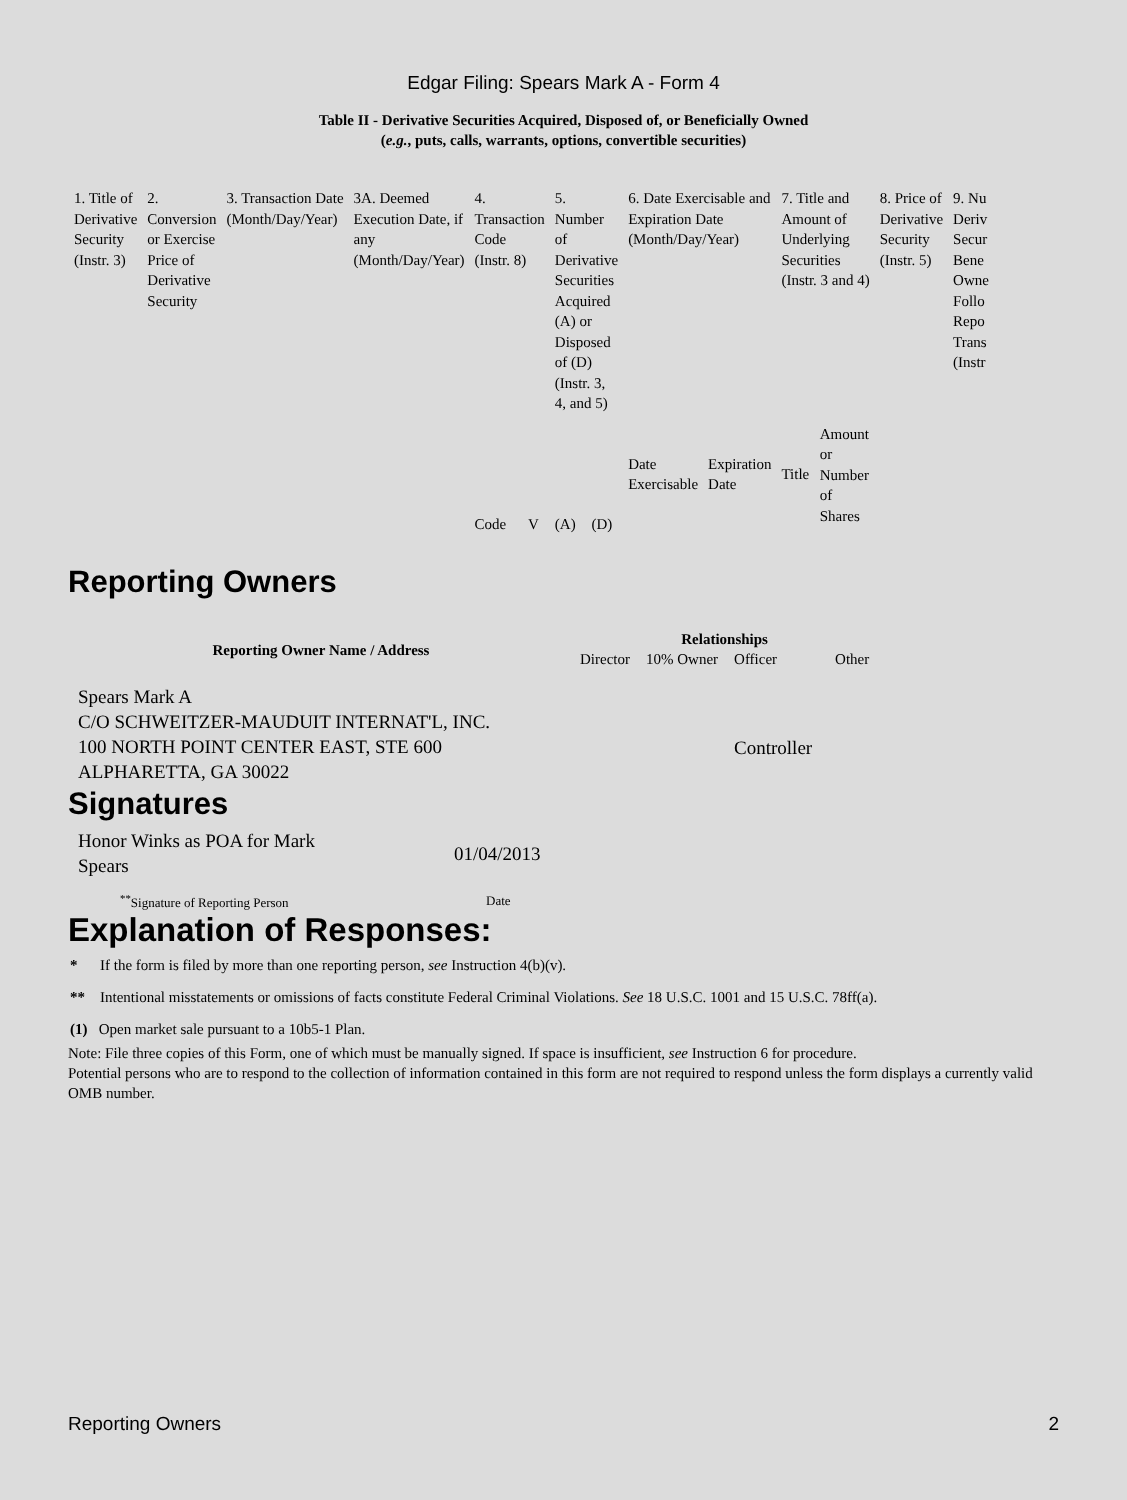Edgar Filing: Spears Mark A - Form 4
Table II - Derivative Securities Acquired, Disposed of, or Beneficially Owned
(e.g., puts, calls, warrants, options, convertible securities)
| 1. Title of Derivative Security (Instr. 3) | 2. Conversion or Exercise Price of Derivative Security | 3. Transaction Date (Month/Day/Year) | 3A. Deemed Execution Date, if any (Month/Day/Year) | 4. Transaction Code (Instr. 8) | | 5. Number of Derivative Securities Acquired (A) or Disposed of (D) (Instr. 3, 4, and 5) | | 6. Date Exercisable and Expiration Date (Month/Day/Year) | | 7. Title and Amount of Underlying Securities (Instr. 3 and 4) | | 8. Price of Derivative Security (Instr. 5) | 9. Nu Deriv Secur Bene Owne Follo Repo Trans (Instr |
| | | | | Code | V | (A) | (D) | Date Exercisable | Expiration Date | Title | Amount or Number of Shares | | |
Reporting Owners
| Reporting Owner Name / Address | Relationships | | | |
| --- | --- | --- | --- | --- |
| | Director | 10% Owner | Officer | Other |
| Spears Mark A C/O SCHWEITZER-MAUDUIT INTERNAT'L, INC. 100 NORTH POINT CENTER EAST, STE 600 ALPHARETTA, GA 30022 | | | Controller | |
Signatures
| Honor Winks as POA for Mark Spears | 01/04/2013 |
| <sup>**</sup> Signature of Reporting Person | Date |
Explanation of Responses:
* If the form is filed by more than one reporting person, see Instruction 4(b)(v).
** Intentional misstatements or omissions of facts constitute Federal Criminal Violations. See 18 U.S.C. 1001 and 15 U.S.C. 78ff(a).
(1) Open market sale pursuant to a 10b5-1 Plan.
Note: File three copies of this Form, one of which must be manually signed. If space is insufficient, see Instruction 6 for procedure.
Potential persons who are to respond to the collection of information contained in this form are not required to respond unless the form displays a currently valid OMB number.
Reporting Owners 2